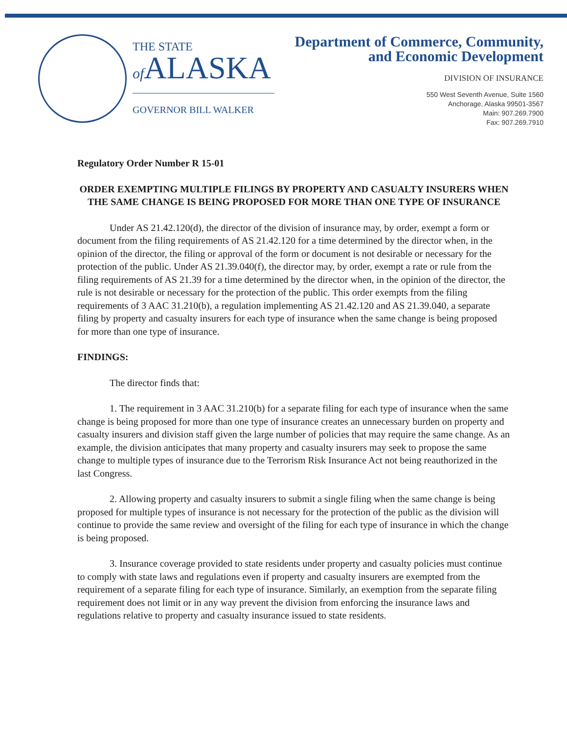THE STATE
of ALASKA
GOVERNOR BILL WALKER
Department of Commerce, Community,
and Economic Development
DIVISION OF INSURANCE
550 West Seventh Avenue, Suite 1560
Anchorage, Alaska 99501-3567
Main: 907.269.7900
Fax: 907.269.7910
Regulatory Order Number R 15-01
ORDER EXEMPTING MULTIPLE FILINGS BY PROPERTY AND CASUALTY INSURERS WHEN THE SAME CHANGE IS BEING PROPOSED FOR MORE THAN ONE TYPE OF INSURANCE
Under AS 21.42.120(d), the director of the division of insurance may, by order, exempt a form or document from the filing requirements of AS 21.42.120 for a time determined by the director when, in the opinion of the director, the filing or approval of the form or document is not desirable or necessary for the protection of the public. Under AS 21.39.040(f), the director may, by order, exempt a rate or rule from the filing requirements of AS 21.39 for a time determined by the director when, in the opinion of the director, the rule is not desirable or necessary for the protection of the public. This order exempts from the filing requirements of 3 AAC 31.210(b), a regulation implementing AS 21.42.120 and AS 21.39.040, a separate filing by property and casualty insurers for each type of insurance when the same change is being proposed for more than one type of insurance.
FINDINGS:
The director finds that:
1. The requirement in 3 AAC 31.210(b) for a separate filing for each type of insurance when the same change is being proposed for more than one type of insurance creates an unnecessary burden on property and casualty insurers and division staff given the large number of policies that may require the same change. As an example, the division anticipates that many property and casualty insurers may seek to propose the same change to multiple types of insurance due to the Terrorism Risk Insurance Act not being reauthorized in the last Congress.
2. Allowing property and casualty insurers to submit a single filing when the same change is being proposed for multiple types of insurance is not necessary for the protection of the public as the division will continue to provide the same review and oversight of the filing for each type of insurance in which the change is being proposed.
3. Insurance coverage provided to state residents under property and casualty policies must continue to comply with state laws and regulations even if property and casualty insurers are exempted from the requirement of a separate filing for each type of insurance. Similarly, an exemption from the separate filing requirement does not limit or in any way prevent the division from enforcing the insurance laws and regulations relative to property and casualty insurance issued to state residents.